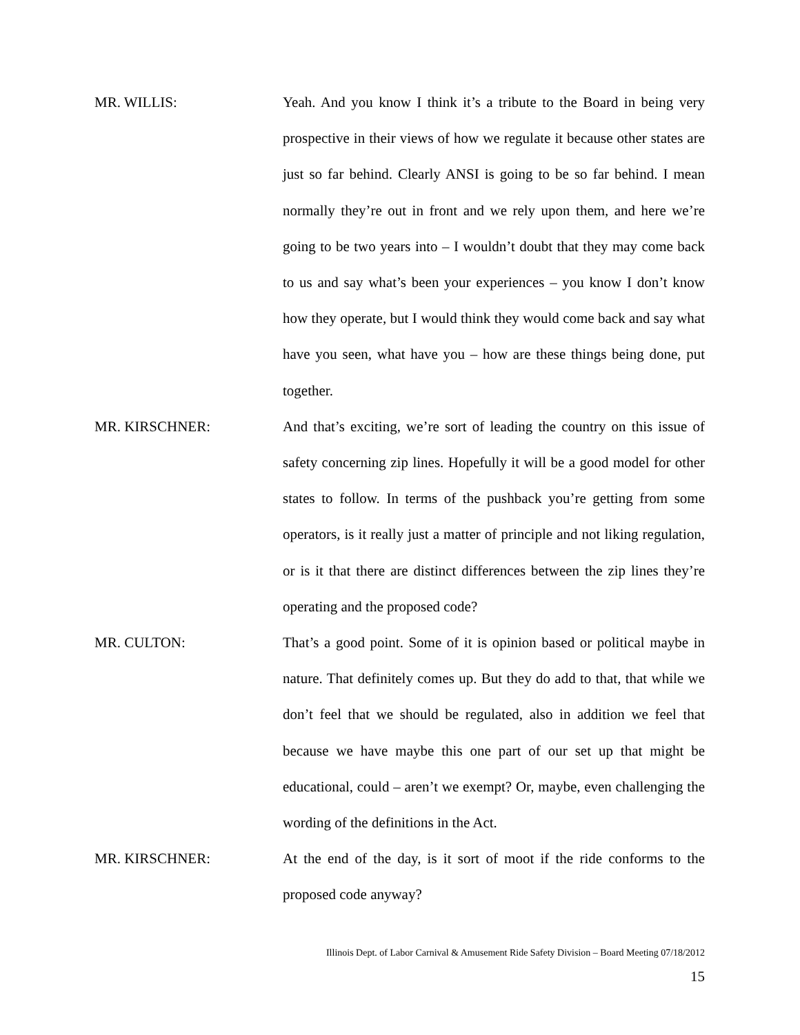MR. WILLIS: Yeah. And you know I think it’s a tribute to the Board in being very prospective in their views of how we regulate it because other states are just so far behind. Clearly ANSI is going to be so far behind. I mean normally they’re out in front and we rely upon them, and here we’re going to be two years into – I wouldn’t doubt that they may come back to us and say what’s been your experiences – you know I don’t know how they operate, but I would think they would come back and say what have you seen, what have you – how are these things being done, put together.
MR. KIRSCHNER: And that’s exciting, we’re sort of leading the country on this issue of safety concerning zip lines. Hopefully it will be a good model for other states to follow. In terms of the pushback you’re getting from some operators, is it really just a matter of principle and not liking regulation, or is it that there are distinct differences between the zip lines they’re operating and the proposed code?
MR. CULTON: That’s a good point. Some of it is opinion based or political maybe in nature. That definitely comes up. But they do add to that, that while we don’t feel that we should be regulated, also in addition we feel that because we have maybe this one part of our set up that might be educational, could – aren’t we exempt? Or, maybe, even challenging the wording of the definitions in the Act.
MR. KIRSCHNER: At the end of the day, is it sort of moot if the ride conforms to the proposed code anyway?
Illinois Dept. of Labor Carnival & Amusement Ride Safety Division – Board Meeting 07/18/2012
15